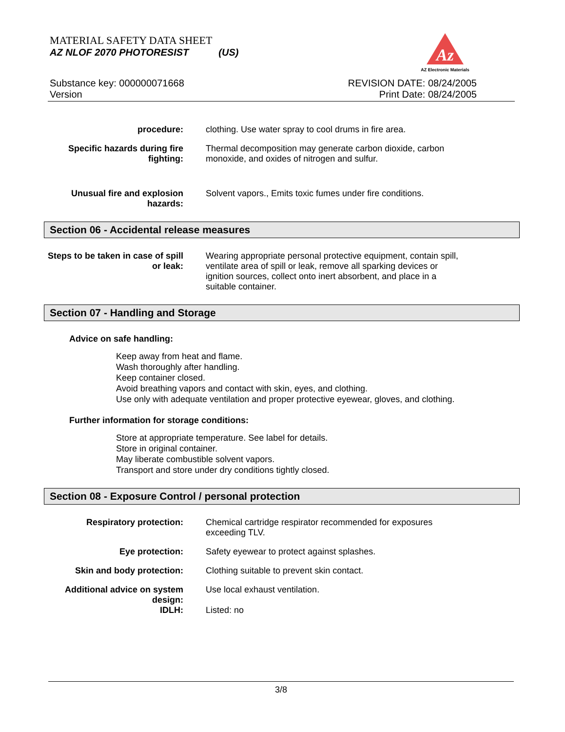MATERIAL SAFETY DATA SHEET
AZ NLOF 2070 PHOTORESIST (US)
Az
AZ Electronic Materials
Substance key: 000000071668
Version
REVISION DATE: 08/24/2005
Print Date: 08/24/2005
procedure: clothing. Use water spray to cool drums in fire area.
Specific hazards during fire fighting:
Thermal decomposition may generate carbon dioxide, carbon monoxide, and oxides of nitrogen and sulfur.
Unusual fire and explosion hazards:
Solvent vapors., Emits toxic fumes under fire conditions.
Section 06 - Accidental release measures
Steps to be taken in case of spill or leak:
Wearing appropriate personal protective equipment, contain spill, ventilate area of spill or leak, remove all sparking devices or ignition sources, collect onto inert absorbent, and place in a suitable container.
Section 07 - Handling and Storage
Advice on safe handling:
Keep away from heat and flame.
Wash thoroughly after handling.
Keep container closed.
Avoid breathing vapors and contact with skin, eyes, and clothing.
Use only with adequate ventilation and proper protective eyewear, gloves, and clothing.
Further information for storage conditions:
Store at appropriate temperature. See label for details.
Store in original container.
May liberate combustible solvent vapors.
Transport and store under dry conditions tightly closed.
Section 08 - Exposure Control / personal protection
Respiratory protection: Chemical cartridge respirator recommended for exposures exceeding TLV.
Eye protection: Safety eyewear to protect against splashes.
Skin and body protection: Clothing suitable to prevent skin contact.
Additional advice on system design:
Use local exhaust ventilation.
IDLH: Listed: no
3/8